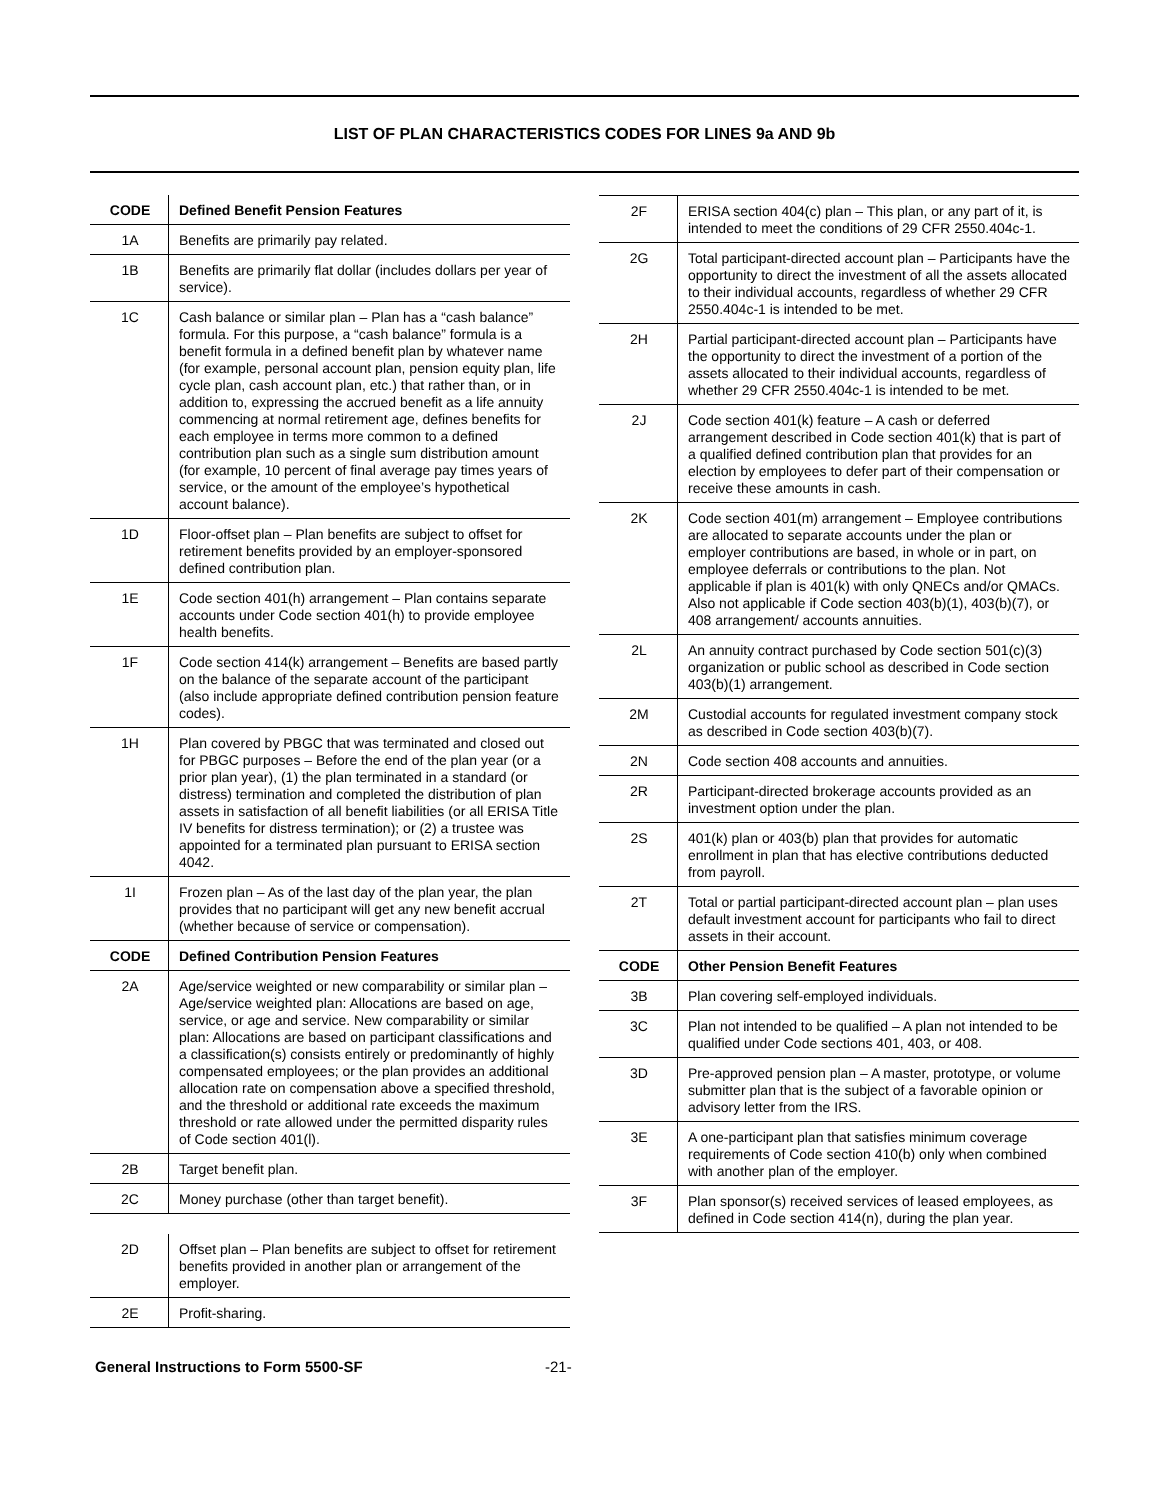LIST OF PLAN CHARACTERISTICS CODES FOR LINES 9a AND 9b
| CODE | Defined Benefit Pension Features |
| --- | --- |
| 1A | Benefits are primarily pay related. |
| 1B | Benefits are primarily flat dollar (includes dollars per year of service). |
| 1C | Cash balance or similar plan – Plan has a “cash balance” formula. For this purpose, a “cash balance” formula is a benefit formula in a defined benefit plan by whatever name (for example, personal account plan, pension equity plan, life cycle plan, cash account plan, etc.) that rather than, or in addition to, expressing the accrued benefit as a life annuity commencing at normal retirement age, defines benefits for each employee in terms more common to a defined contribution plan such as a single sum distribution amount (for example, 10 percent of final average pay times years of service, or the amount of the employee’s hypothetical account balance). |
| 1D | Floor-offset plan – Plan benefits are subject to offset for retirement benefits provided by an employer-sponsored defined contribution plan. |
| 1E | Code section 401(h) arrangement – Plan contains separate accounts under Code section 401(h) to provide employee health benefits. |
| 1F | Code section 414(k) arrangement – Benefits are based partly on the balance of the separate account of the participant (also include appropriate defined contribution pension feature codes). |
| 1H | Plan covered by PBGC that was terminated and closed out for PBGC purposes – Before the end of the plan year (or a prior plan year), (1) the plan terminated in a standard (or distress) termination and completed the distribution of plan assets in satisfaction of all benefit liabilities (or all ERISA Title IV benefits for distress termination); or (2) a trustee was appointed for a terminated plan pursuant to ERISA section 4042. |
| 1I | Frozen plan – As of the last day of the plan year, the plan provides that no participant will get any new benefit accrual (whether because of service or compensation). |
| CODE | Defined Contribution Pension Features |
| 2A | Age/service weighted or new comparability or similar plan – Age/service weighted plan: Allocations are based on age, service, or age and service. New comparability or similar plan: Allocations are based on participant classifications and a classification(s) consists entirely or predominantly of highly compensated employees; or the plan provides an additional allocation rate on compensation above a specified threshold, and the threshold or additional rate exceeds the maximum threshold or rate allowed under the permitted disparity rules of Code section 401(l). |
| 2B | Target benefit plan. |
| 2C | Money purchase (other than target benefit). |
| 2D | Offset plan – Plan benefits are subject to offset for retirement benefits provided in another plan or arrangement of the employer. |
| 2E | Profit-sharing. |
| 2F | ERISA section 404(c) plan – This plan, or any part of it, is intended to meet the conditions of 29 CFR 2550.404c-1. |
| 2G | Total participant-directed account plan – Participants have the opportunity to direct the investment of all the assets allocated to their individual accounts, regardless of whether 29 CFR 2550.404c-1 is intended to be met. |
| 2H | Partial participant-directed account plan – Participants have the opportunity to direct the investment of a portion of the assets allocated to their individual accounts, regardless of whether 29 CFR 2550.404c-1 is intended to be met. |
| 2J | Code section 401(k) feature – A cash or deferred arrangement described in Code section 401(k) that is part of a qualified defined contribution plan that provides for an election by employees to defer part of their compensation or receive these amounts in cash. |
| 2K | Code section 401(m) arrangement – Employee contributions are allocated to separate accounts under the plan or employer contributions are based, in whole or in part, on employee deferrals or contributions to the plan. Not applicable if plan is 401(k) with only QNECs and/or QMACs. Also not applicable if Code section 403(b)(1), 403(b)(7), or 408 arrangement/ accounts annuities. |
| 2L | An annuity contract purchased by Code section 501(c)(3) organization or public school as described in Code section 403(b)(1) arrangement. |
| 2M | Custodial accounts for regulated investment company stock as described in Code section 403(b)(7). |
| 2N | Code section 408 accounts and annuities. |
| 2R | Participant-directed brokerage accounts provided as an investment option under the plan. |
| 2S | 401(k) plan or 403(b) plan that provides for automatic enrollment in plan that has elective contributions deducted from payroll. |
| 2T | Total or partial participant-directed account plan – plan uses default investment account for participants who fail to direct assets in their account. |
| CODE | Other Pension Benefit Features |
| 3B | Plan covering self-employed individuals. |
| 3C | Plan not intended to be qualified – A plan not intended to be qualified under Code sections 401, 403, or 408. |
| 3D | Pre-approved pension plan – A master, prototype, or volume submitter plan that is the subject of a favorable opinion or advisory letter from the IRS. |
| 3E | A one-participant plan that satisfies minimum coverage requirements of Code section 410(b) only when combined with another plan of the employer. |
| 3F | Plan sponsor(s) received services of leased employees, as defined in Code section 414(n), during the plan year. |
General Instructions to Form 5500-SF -21-